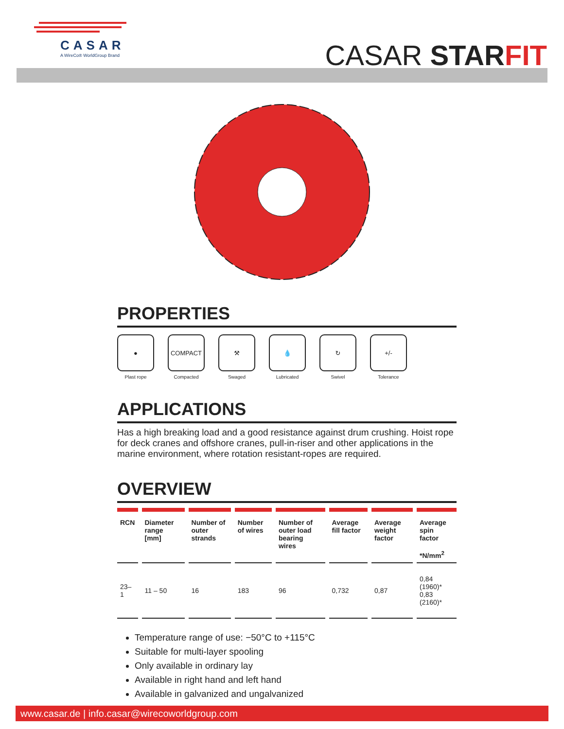CASAR
A WireCo® WorldGroup Brand
CASAR STAR FIT
PROPERTIES
●
Plast rope
COMPACT
Compacted
⚒
Swaged
💧
Lubricated
↻
Swivel
+/-
Tolerance
APPLICATIONS
Has a high breaking load and a good resistance against drum crushing. Hoist rope for deck cranes and offshore cranes, pull-in-riser and other applications in the marine environment, where rotation resistant-ropes are required.
OVERVIEW
| RCN | Diameter range [mm] | Number of outer strands | Number of wires | Number of outer load bearing wires | Average fill factor | Average weight factor | Average spin factor *N/mm<sup>2</sup> |
| --- | --- | --- | --- | --- | --- | --- | --- |
| 23–1 | 11 – 50 | 16 | 183 | 96 | 0,732 | 0,87 | 0,84 (1960)* 0,83 (2160)* |
Temperature range of use: −50°C to +115°C
Suitable for multi-layer spooling
Only available in ordinary lay
Available in right hand and left hand
Available in galvanized and ungalvanized
www.casar.de | info.casar@wirecoworldgroup.com